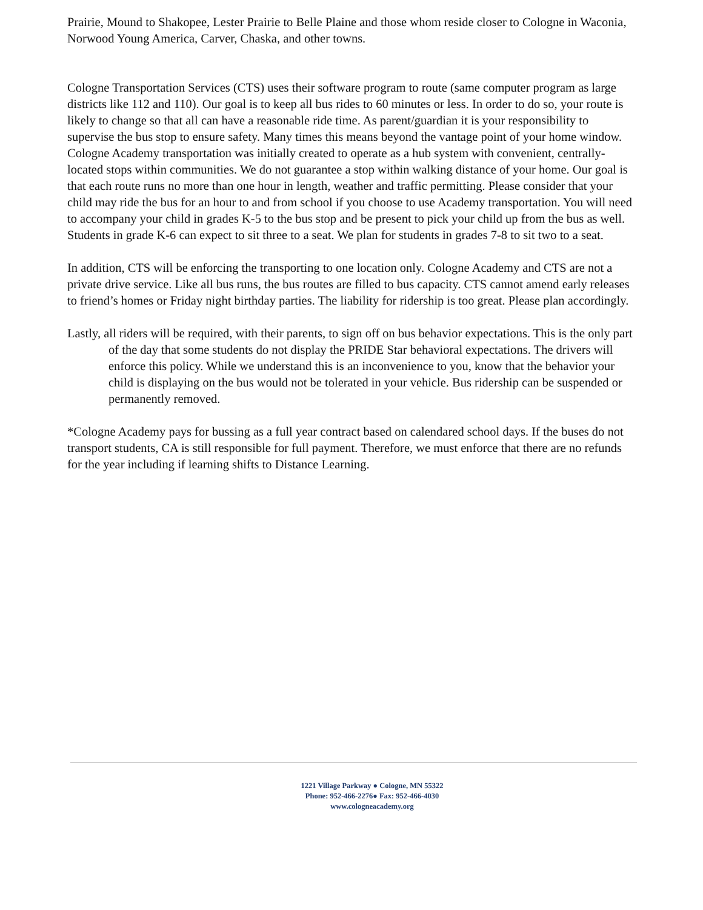Prairie, Mound to Shakopee, Lester Prairie to Belle Plaine and those whom reside closer to Cologne in Waconia, Norwood Young America, Carver, Chaska, and other towns.
Cologne Transportation Services (CTS) uses their software program to route (same computer program as large districts like 112 and 110). Our goal is to keep all bus rides to 60 minutes or less. In order to do so, your route is likely to change so that all can have a reasonable ride time. As parent/guardian it is your responsibility to supervise the bus stop to ensure safety. Many times this means beyond the vantage point of your home window. Cologne Academy transportation was initially created to operate as a hub system with convenient, centrally-located stops within communities. We do not guarantee a stop within walking distance of your home. Our goal is that each route runs no more than one hour in length, weather and traffic permitting. Please consider that your child may ride the bus for an hour to and from school if you choose to use Academy transportation. You will need to accompany your child in grades K-5 to the bus stop and be present to pick your child up from the bus as well. Students in grade K-6 can expect to sit three to a seat. We plan for students in grades 7-8 to sit two to a seat.
In addition, CTS will be enforcing the transporting to one location only. Cologne Academy and CTS are not a private drive service. Like all bus runs, the bus routes are filled to bus capacity. CTS cannot amend early releases to friend’s homes or Friday night birthday parties. The liability for ridership is too great. Please plan accordingly.
Lastly, all riders will be required, with their parents, to sign off on bus behavior expectations. This is the only part of the day that some students do not display the PRIDE Star behavioral expectations. The drivers will enforce this policy. While we understand this is an inconvenience to you, know that the behavior your child is displaying on the bus would not be tolerated in your vehicle. Bus ridership can be suspended or permanently removed.
*Cologne Academy pays for bussing as a full year contract based on calendared school days. If the buses do not transport students, CA is still responsible for full payment. Therefore, we must enforce that there are no refunds for the year including if learning shifts to Distance Learning.
1221 Village Parkway ● Cologne, MN 55322
Phone: 952-466-2276● Fax: 952-466-4030
www.cologneacademy.org